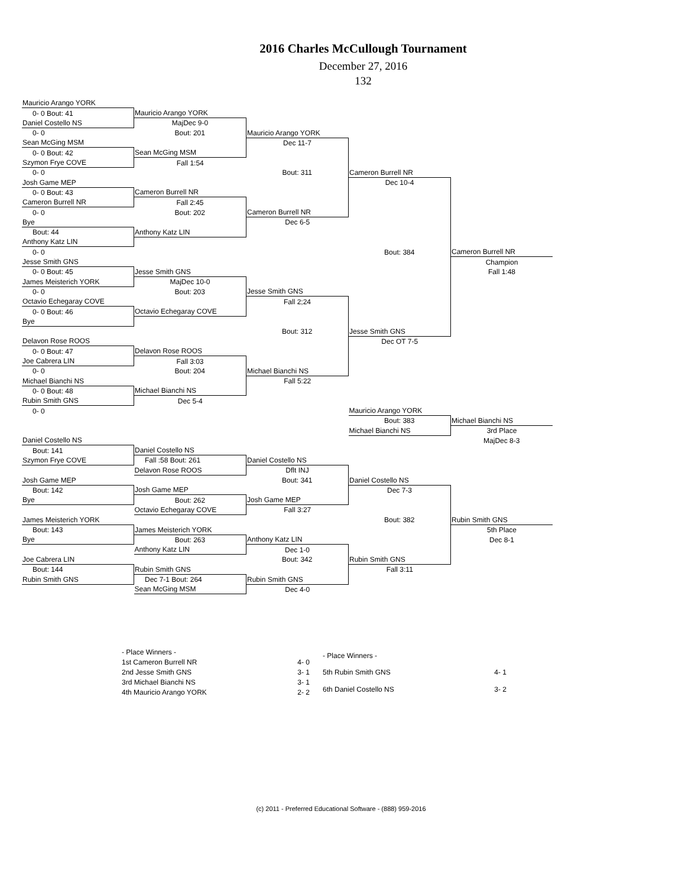2016 Charles McCullough Tournament
December 27, 2016
132
| Mauricio Arango YORK | | | | |
| 0- 0 Bout: 41 | Mauricio Arango YORK | | | |
| Daniel Costello NS | MajDec 9-0 | | | |
| 0- 0 | Bout: 201 | Mauricio Arango YORK | | |
| Sean McGing MSM | | Dec 11-7 | | |
| 0- 0 Bout: 42 | Sean McGing MSM | | | |
| Szymon Frye COVE | Fall 1:54 | | | |
| 0- 0 | | Bout: 311 | Cameron Burrell NR | |
| Josh Game MEP | | | Dec 10-4 | |
| 0- 0 Bout: 43 | Cameron Burrell NR | | | |
| Cameron Burrell NR | Fall 2:45 | | | |
| 0- 0 | Bout: 202 | Cameron Burrell NR | | |
| Bye | | Dec 6-5 | | |
| Bout: 44 | Anthony Katz LIN | | | |
| Anthony Katz LIN | | | | |
| 0- 0 | | | Bout: 384 | Cameron Burrell NR |
| Jesse Smith GNS | | | | Champion |
| 0- 0 Bout: 45 | Jesse Smith GNS | | | Fall 1:48 |
| James Meisterich YORK | MajDec 10-0 | | | |
| 0- 0 | Bout: 203 | Jesse Smith GNS | | |
| Octavio Echegaray COVE | | Fall 2;24 | | |
| 0- 0 Bout: 46 | Octavio Echegaray COVE | | | |
| Bye | | | | |
| | | Bout: 312 | Jesse Smith GNS | |
| Delavon Rose ROOS | | | Dec OT 7-5 | |
| 0- 0 Bout: 47 | Delavon Rose ROOS | | | |
| Joe Cabrera LIN | Fall 3:03 | | | |
| 0- 0 | Bout: 204 | Michael Bianchi NS | | |
| Michael Bianchi NS | | Fall 5:22 | | |
| 0- 0 Bout: 48 | Michael Bianchi NS | | | |
| Rubin Smith GNS | Dec 5-4 | | | |
| 0- 0 | | | Mauricio Arango YORK | |
| | | | Bout: 383 | Michael Bianchi NS |
| | | | Michael Bianchi NS | 3rd Place |
| Daniel Costello NS | | | | MajDec 8-3 |
| Bout: 141 | Daniel Costello NS | | | |
| Szymon Frye COVE | Fall :58 Bout: 261 | Daniel Costello NS | | |
| | Delavon Rose ROOS | Dflt INJ | | |
| Josh Game MEP | | Bout: 341 | Daniel Costello NS | |
| Bout: 142 | Josh Game MEP | | Dec 7-3 | |
| Bye | Bout: 262 | Josh Game MEP | | |
| | Octavio Echegaray COVE | Fall 3:27 | | |
| James Meisterich YORK | | | Bout: 382 | Rubin Smith GNS |
| Bout: 143 | James Meisterich YORK | | | 5th Place |
| Bye | Bout: 263 | Anthony Katz LIN | | Dec 8-1 |
| | Anthony Katz LIN | Dec 1-0 | | |
| Joe Cabrera LIN | | Bout: 342 | Rubin Smith GNS | |
| Bout: 144 | Rubin Smith GNS | | Fall 3:11 | |
| Rubin Smith GNS | Dec 7-1 Bout: 264 | Rubin Smith GNS | | |
| | Sean McGing MSM | Dec 4-0 | | |
| - Place Winners - | |
| 1st Cameron Burrell NR | 4- 0 |
| 2nd Jesse Smith GNS | 3- 1 |
| 3rd Michael Bianchi NS | 3- 1 |
| 4th Mauricio Arango YORK | 2- 2 |
| - Place Winners - | |
| 5th Rubin Smith GNS | 4- 1 |
| 6th Daniel Costello NS | 3- 2 |
(c) 2011 - Preferred Educational Software - (888) 959-2016